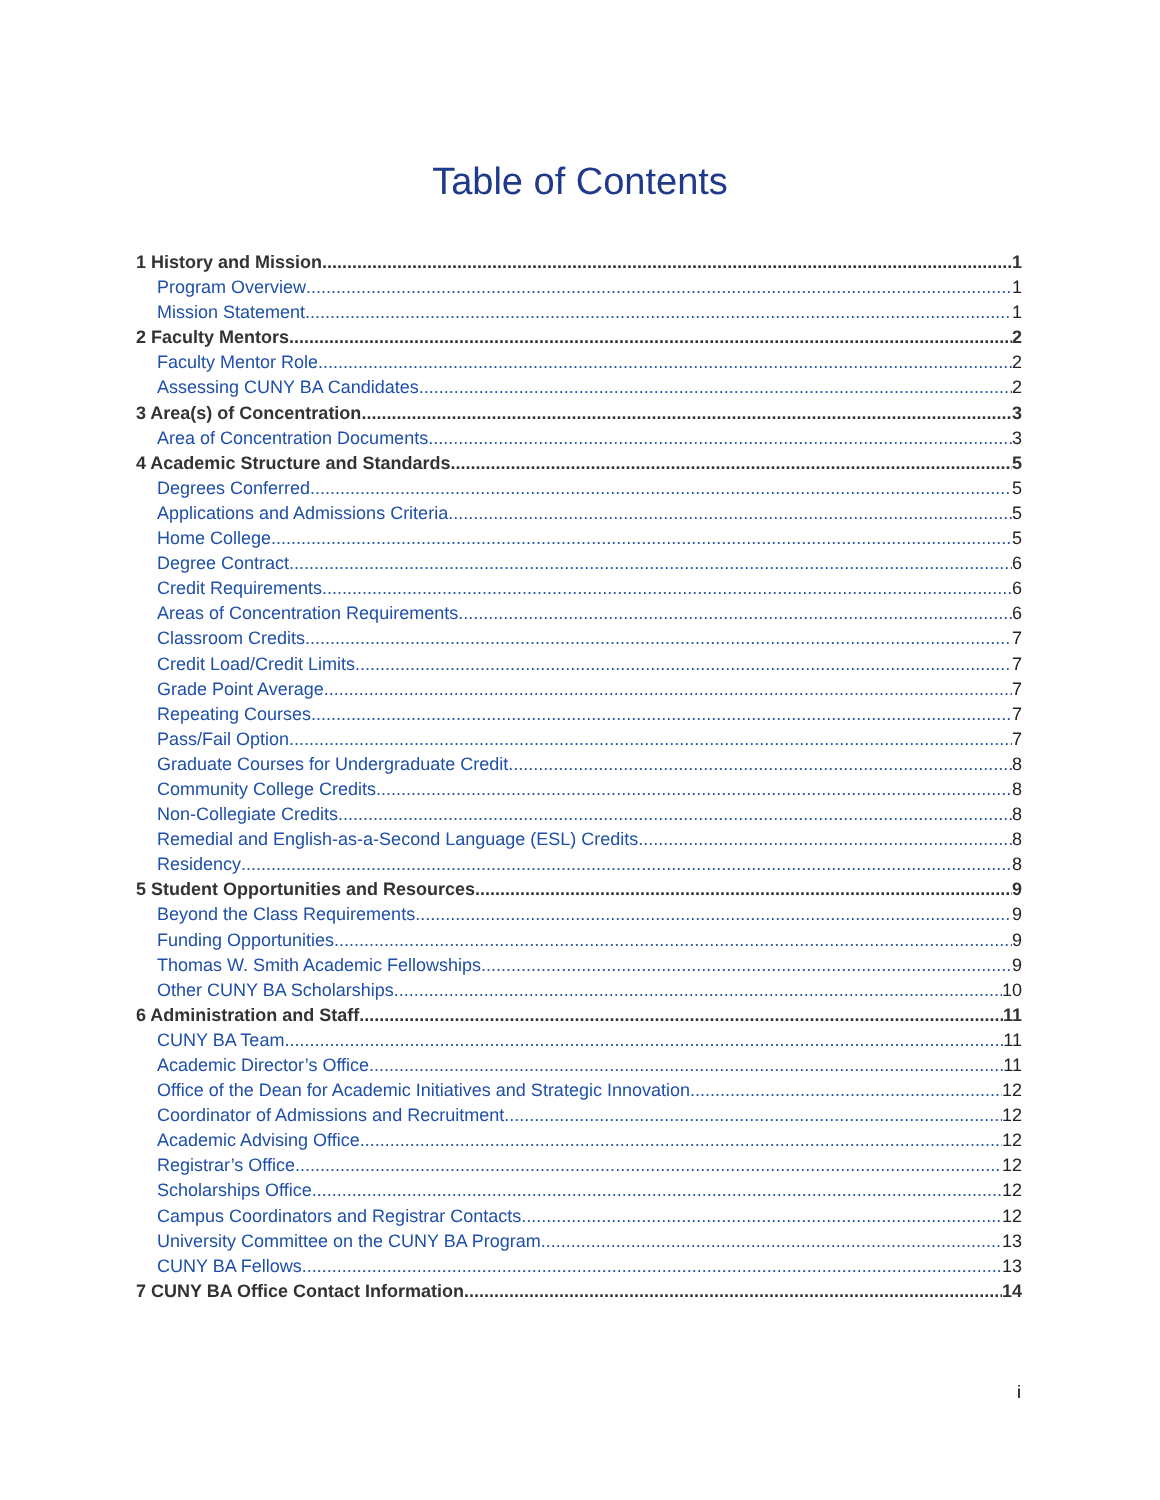Table of Contents
1 History and Mission 1
Program Overview 1
Mission Statement 1
2 Faculty Mentors 2
Faculty Mentor Role 2
Assessing CUNY BA Candidates 2
3 Area(s) of Concentration 3
Area of Concentration Documents 3
4 Academic Structure and Standards 5
Degrees Conferred 5
Applications and Admissions Criteria 5
Home College 5
Degree Contract 6
Credit Requirements 6
Areas of Concentration Requirements 6
Classroom Credits 7
Credit Load/Credit Limits 7
Grade Point Average 7
Repeating Courses 7
Pass/Fail Option 7
Graduate Courses for Undergraduate Credit 8
Community College Credits 8
Non-Collegiate Credits 8
Remedial and English-as-a-Second Language (ESL) Credits 8
Residency 8
5 Student Opportunities and Resources 9
Beyond the Class Requirements 9
Funding Opportunities 9
Thomas W. Smith Academic Fellowships 9
Other CUNY BA Scholarships 10
6 Administration and Staff 11
CUNY BA Team 11
Academic Director’s Office 11
Office of the Dean for Academic Initiatives and Strategic Innovation 12
Coordinator of Admissions and Recruitment 12
Academic Advising Office 12
Registrar’s Office 12
Scholarships Office 12
Campus Coordinators and Registrar Contacts 12
University Committee on the CUNY BA Program 13
CUNY BA Fellows 13
7 CUNY BA Office Contact Information 14
i